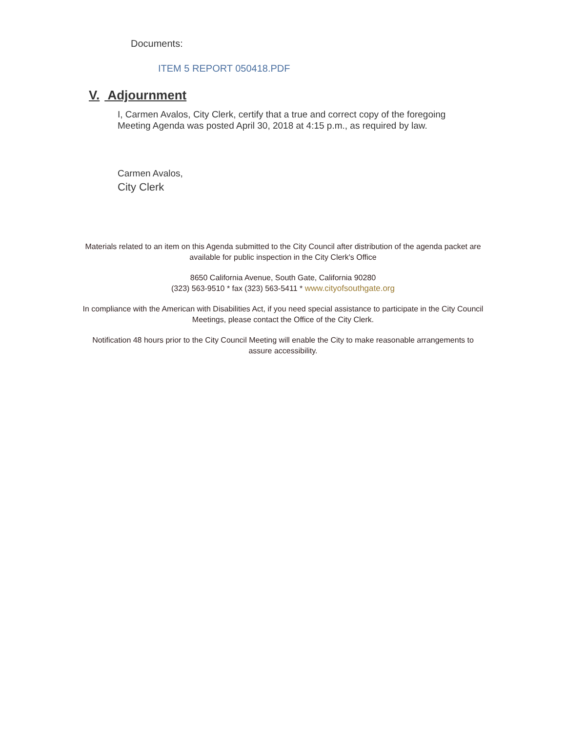Documents:
ITEM 5 REPORT 050418.PDF
V. Adjournment
I, Carmen Avalos, City Clerk, certify that a true and correct copy of the foregoing Meeting Agenda was posted April 30, 2018 at 4:15 p.m., as required by law.
Carmen Avalos,
City Clerk
Materials related to an item on this Agenda submitted to the City Council after distribution of the agenda packet are available for public inspection in the City Clerk's Office
8650 California Avenue, South Gate, California 90280
(323) 563-9510 * fax (323) 563-5411 * www.cityofsouthgate.org
In compliance with the American with Disabilities Act, if you need special assistance to participate in the City Council Meetings, please contact the Office of the City Clerk.
Notification 48 hours prior to the City Council Meeting will enable the City to make reasonable arrangements to assure accessibility.